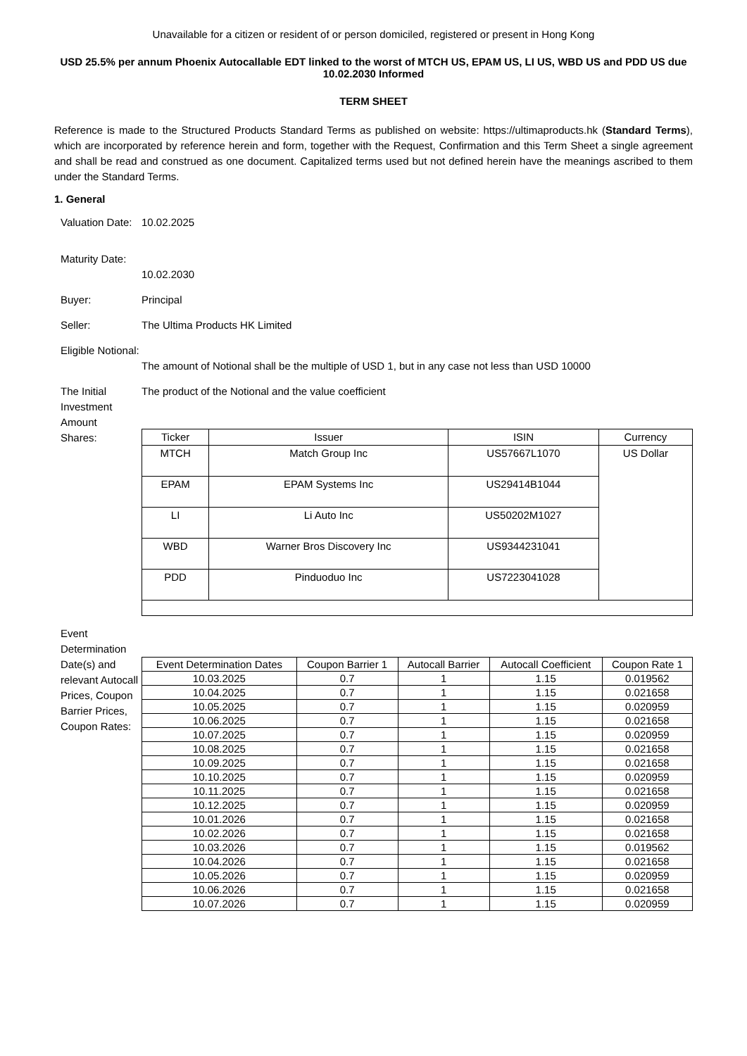Unavailable for a citizen or resident of or person domiciled, registered or present in Hong Kong
USD 25.5% per annum Phoenix Autocallable EDT linked to the worst of MTCH US, EPAM US, LI US, WBD US and PDD US due 10.02.2030 Informed
TERM SHEET
Reference is made to the Structured Products Standard Terms as published on website: https://ultimaproducts.hk (Standard Terms), which are incorporated by reference herein and form, together with the Request, Confirmation and this Term Sheet a single agreement and shall be read and construed as one document. Capitalized terms used but not defined herein have the meanings ascribed to them under the Standard Terms.
1. General
Valuation Date:
10.02.2025
Maturity Date:
10.02.2030
Buyer: Principal
Seller: The Ultima Products HK Limited
Eligible Notional:
The amount of Notional shall be the multiple of USD 1, but in any case not less than USD 10000
The Initial Investment Amount
Shares:
The product of the Notional and the value coefficient
| Ticker | Issuer | ISIN | Currency |
| --- | --- | --- | --- |
| MTCH | Match Group Inc | US57667L1070 | US Dollar |
| EPAM | EPAM Systems Inc | US29414B1044 | |
| LI | Li Auto Inc | US50202M1027 | |
| WBD | Warner Bros Discovery Inc | US9344231041 | |
| PDD | Pinduoduo Inc | US7223041028 | |
Event Determination Date(s) and relevant Autocall Prices, Coupon Barrier Prices, Coupon Rates:
| Event Determination Dates | Coupon Barrier 1 | Autocall Barrier | Autocall Coefficient | Coupon Rate 1 |
| 10.03.2025 | 0.7 | 1 | 1.15 | 0.019562 |
| 10.04.2025 | 0.7 | 1 | 1.15 | 0.021658 |
| 10.05.2025 | 0.7 | 1 | 1.15 | 0.020959 |
| 10.06.2025 | 0.7 | 1 | 1.15 | 0.021658 |
| 10.07.2025 | 0.7 | 1 | 1.15 | 0.020959 |
| 10.08.2025 | 0.7 | 1 | 1.15 | 0.021658 |
| 10.09.2025 | 0.7 | 1 | 1.15 | 0.021658 |
| 10.10.2025 | 0.7 | 1 | 1.15 | 0.020959 |
| 10.11.2025 | 0.7 | 1 | 1.15 | 0.021658 |
| 10.12.2025 | 0.7 | 1 | 1.15 | 0.020959 |
| 10.01.2026 | 0.7 | 1 | 1.15 | 0.021658 |
| 10.02.2026 | 0.7 | 1 | 1.15 | 0.021658 |
| 10.03.2026 | 0.7 | 1 | 1.15 | 0.019562 |
| 10.04.2026 | 0.7 | 1 | 1.15 | 0.021658 |
| 10.05.2026 | 0.7 | 1 | 1.15 | 0.020959 |
| 10.06.2026 | 0.7 | 1 | 1.15 | 0.021658 |
| 10.07.2026 | 0.7 | 1 | 1.15 | 0.020959 |